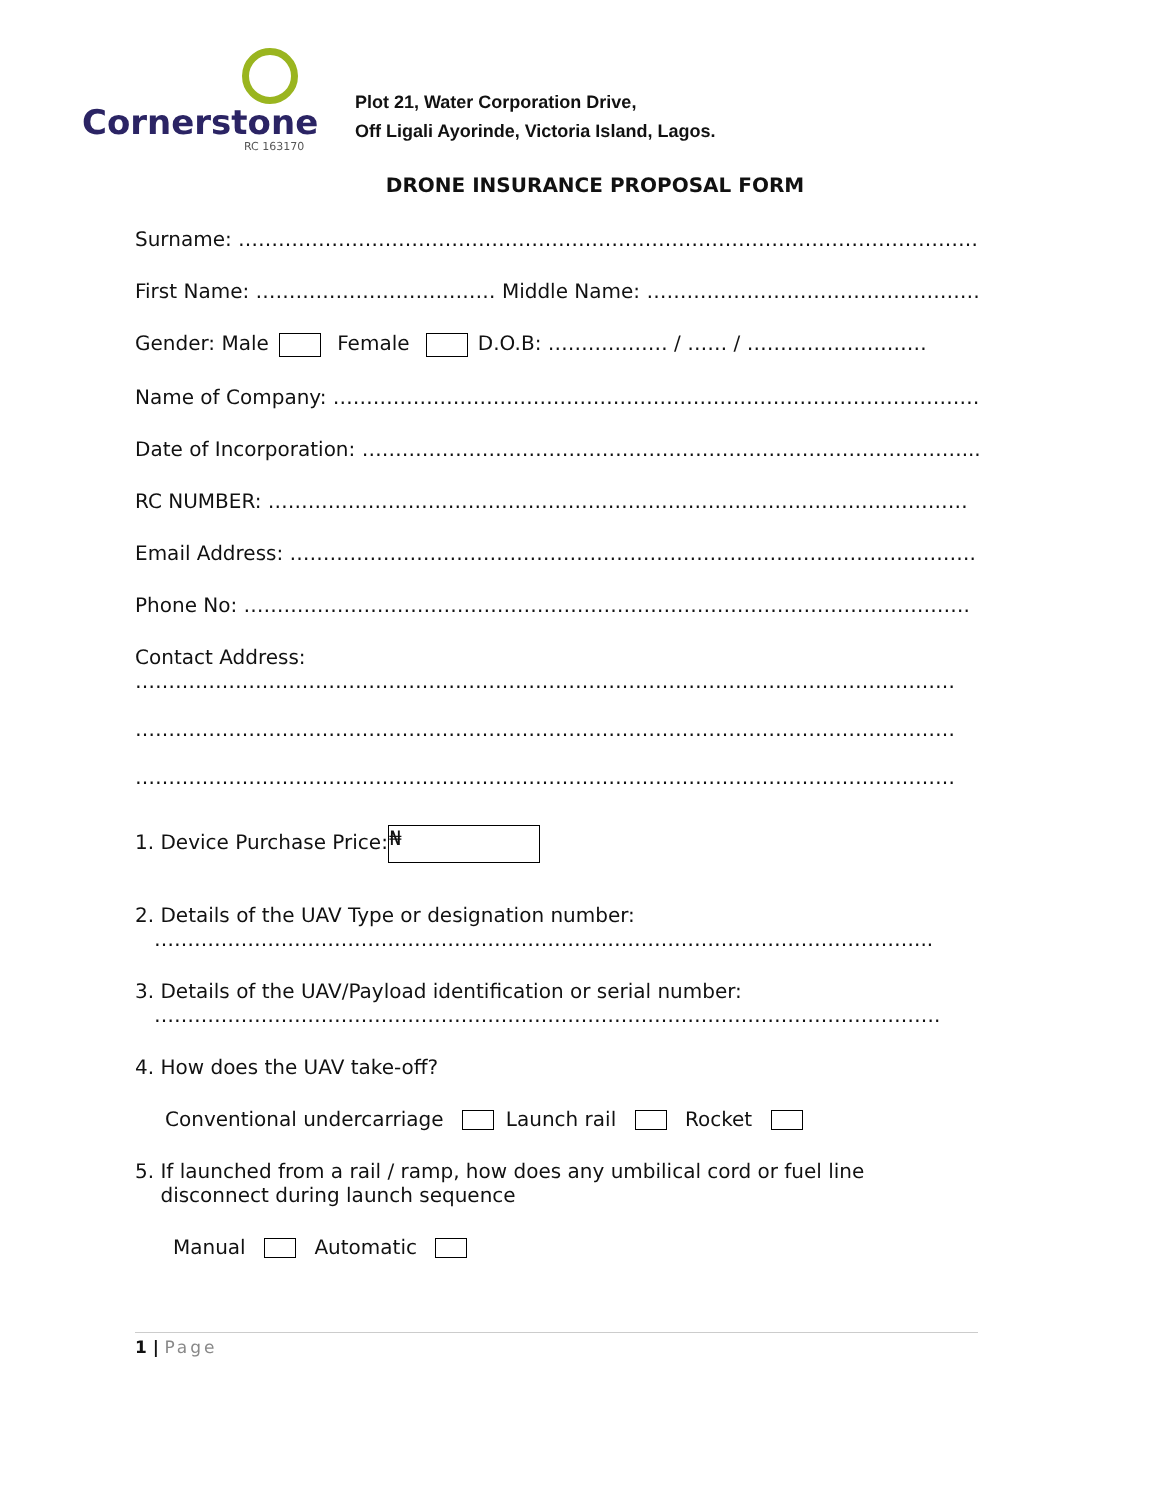Cornerstone
RC 163170
Plot 21, Water Corporation Drive,
Off Ligali Ayorinde, Victoria Island, Lagos.
DRONE INSURANCE PROPOSAL FORM
Surname: ……………………………………………………………………………………………………….
First Name: ……………………………… Middle Name: ………………………………………………….
Gender: Male Female D.O.B: ……………… / …… / ………………………
Name of Company: ………………………………………………………………………………………
Date of Incorporation: ………………………………………………………………………………......
RC NUMBER: ……………………………………………………………………………………………
Email Address: ………………………………………………………………………………………….
Phone No: ……………………………………………………………………………………………….
Contact Address:
……………………………………………………………………………………………………………
……………………………………………………………………………………………………………
……………………………………………………………………………………………………………
1. Device Purchase Price: ₦
2. Details of the UAV Type or designation number:
……………………………………………………………………………………………………...
3. Details of the UAV/Payload identification or serial number:
……………………………………………………………………………………………………….
4. How does the UAV take-off?
Conventional undercarriage Launch rail Rocket
5. If launched from a rail / ramp, how does any umbilical cord or fuel line
disconnect during launch sequence
Manual Automatic
1 | Page